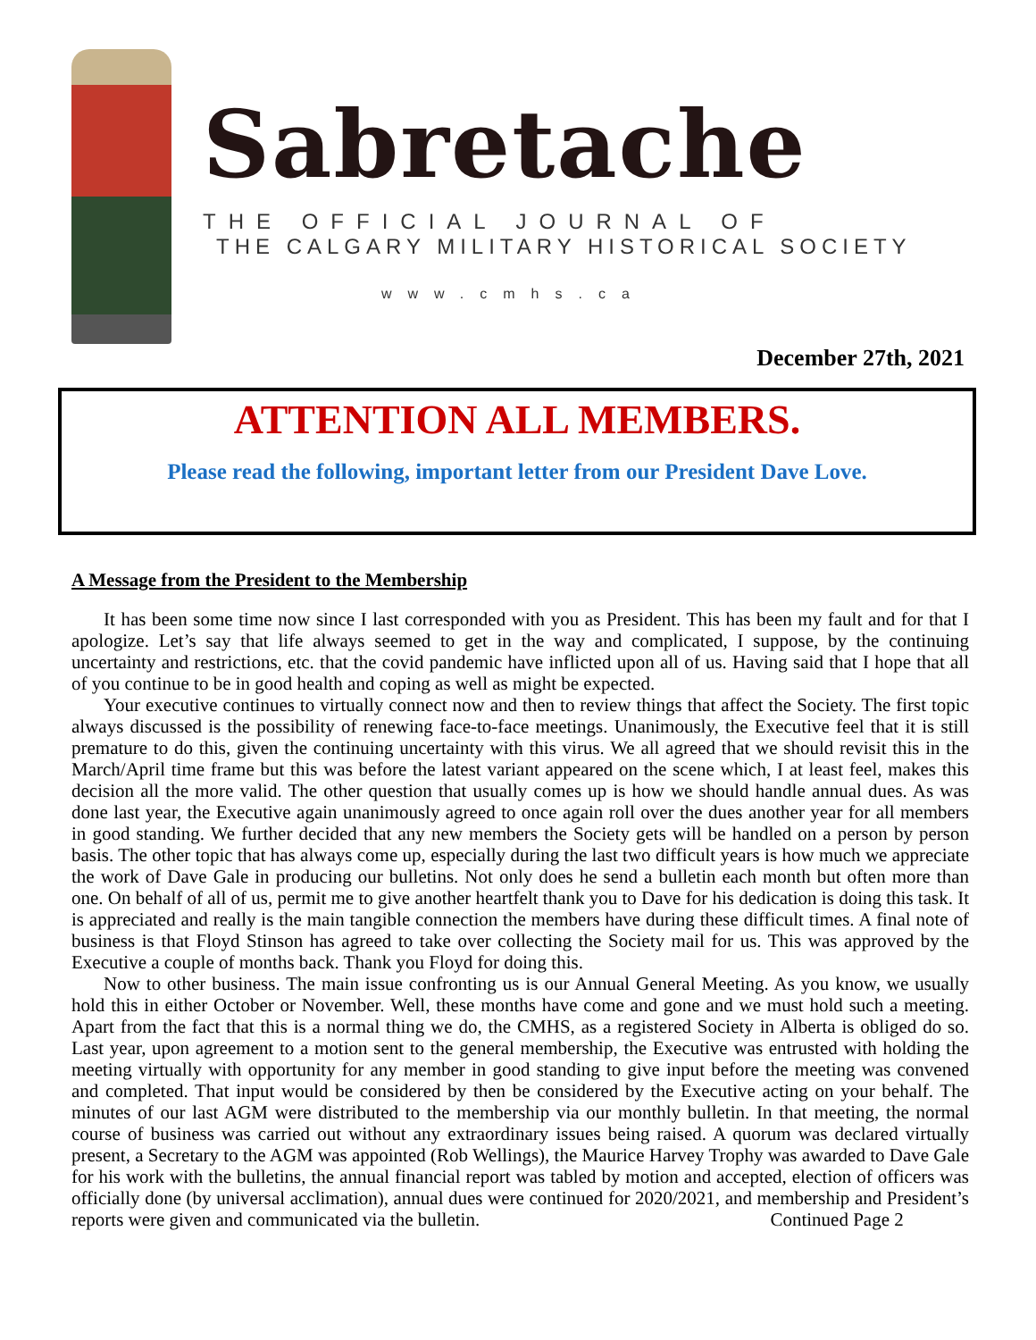Sabretache
THE OFFICIAL JOURNAL OF
THE CALGARY MILITARY HISTORICAL SOCIETY
www.cmhs.ca
December 27th, 2021
ATTENTION ALL MEMBERS.
Please read the following, important letter from our President Dave Love.
A Message from the President to the Membership
It has been some time now since I last corresponded with you as President. This has been my fault and for that I apologize. Let’s say that life always seemed to get in the way and complicated, I suppose, by the continuing uncertainty and restrictions, etc. that the covid pandemic have inflicted upon all of us. Having said that I hope that all of you continue to be in good health and coping as well as might be expected.
Your executive continues to virtually connect now and then to review things that affect the Society. The first topic always discussed is the possibility of renewing face-to-face meetings. Unanimously, the Executive feel that it is still premature to do this, given the continuing uncertainty with this virus. We all agreed that we should revisit this in the March/April time frame but this was before the latest variant appeared on the scene which, I at least feel, makes this decision all the more valid. The other question that usually comes up is how we should handle annual dues. As was done last year, the Executive again unanimously agreed to once again roll over the dues another year for all members in good standing. We further decided that any new members the Society gets will be handled on a person by person basis. The other topic that has always come up, especially during the last two difficult years is how much we appreciate the work of Dave Gale in producing our bulletins. Not only does he send a bulletin each month but often more than one. On behalf of all of us, permit me to give another heartfelt thank you to Dave for his dedication is doing this task. It is appreciated and really is the main tangible connection the members have during these difficult times. A final note of business is that Floyd Stinson has agreed to take over collecting the Society mail for us. This was approved by the Executive a couple of months back. Thank you Floyd for doing this.
Now to other business. The main issue confronting us is our Annual General Meeting. As you know, we usually hold this in either October or November. Well, these months have come and gone and we must hold such a meeting. Apart from the fact that this is a normal thing we do, the CMHS, as a registered Society in Alberta is obliged do so. Last year, upon agreement to a motion sent to the general membership, the Executive was entrusted with holding the meeting virtually with opportunity for any member in good standing to give input before the meeting was convened and completed. That input would be considered by then be considered by the Executive acting on your behalf. The minutes of our last AGM were distributed to the membership via our monthly bulletin. In that meeting, the normal course of business was carried out without any extraordinary issues being raised. A quorum was declared virtually present, a Secretary to the AGM was appointed (Rob Wellings), the Maurice Harvey Trophy was awarded to Dave Gale for his work with the bulletins, the annual financial report was tabled by motion and accepted, election of officers was officially done (by universal acclimation), annual dues were continued for 2020/2021, and membership and President’s reports were given and communicated via the bulletin. Continued Page 2